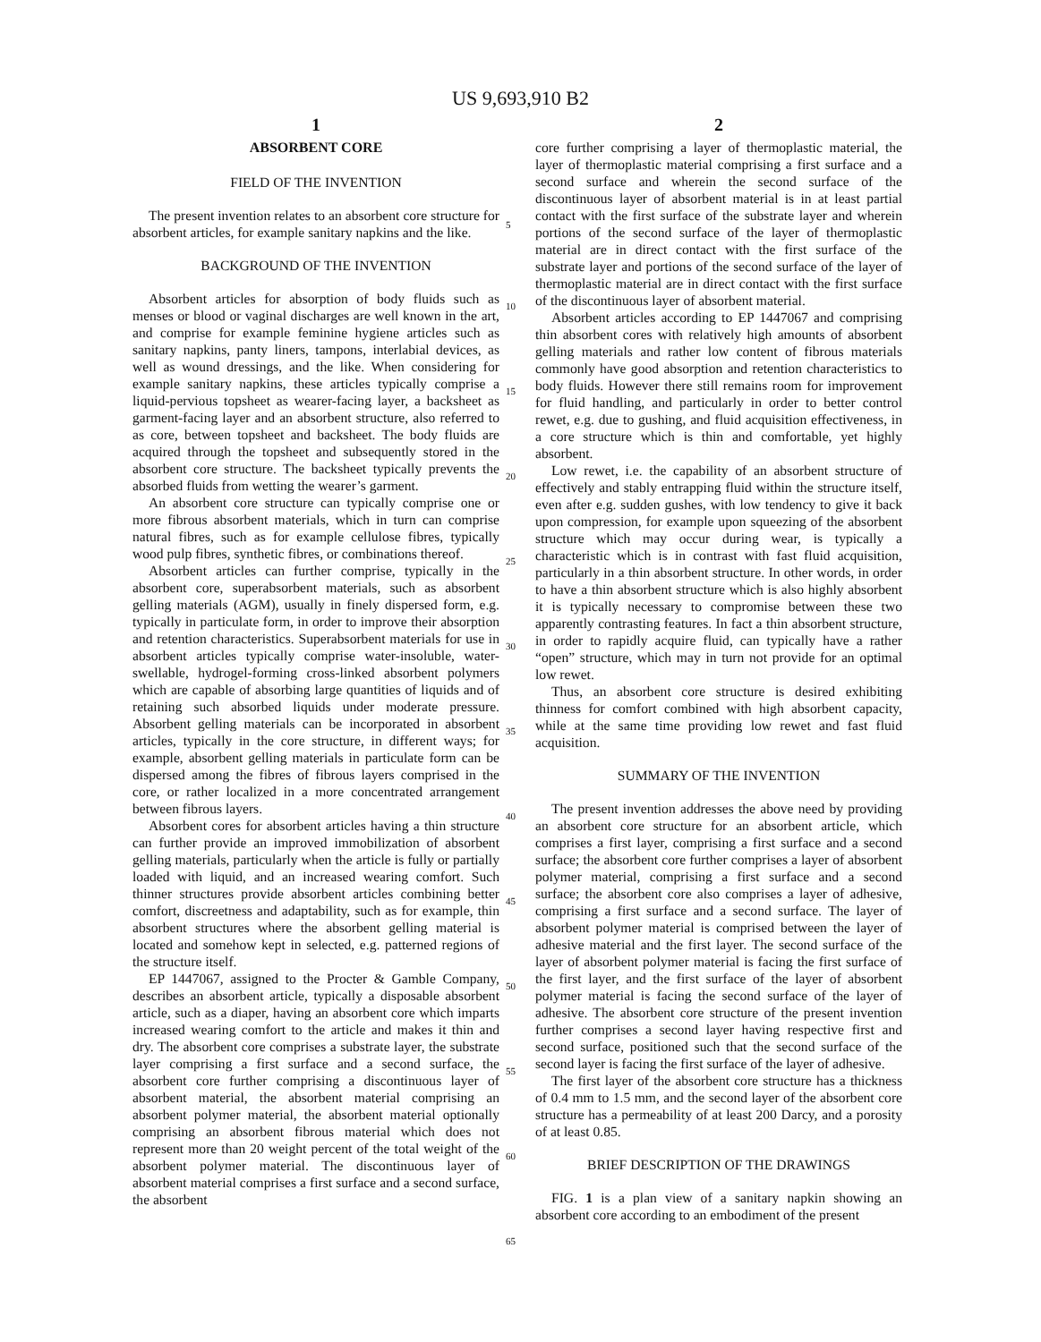US 9,693,910 B2
1
ABSORBENT CORE
FIELD OF THE INVENTION
The present invention relates to an absorbent core structure for absorbent articles, for example sanitary napkins and the like.
BACKGROUND OF THE INVENTION
Absorbent articles for absorption of body fluids such as menses or blood or vaginal discharges are well known in the art, and comprise for example feminine hygiene articles such as sanitary napkins, panty liners, tampons, interlabial devices, as well as wound dressings, and the like. When considering for example sanitary napkins, these articles typically comprise a liquid-pervious topsheet as wearer-facing layer, a backsheet as garment-facing layer and an absorbent structure, also referred to as core, between topsheet and backsheet. The body fluids are acquired through the topsheet and subsequently stored in the absorbent core structure. The backsheet typically prevents the absorbed fluids from wetting the wearer’s garment.
An absorbent core structure can typically comprise one or more fibrous absorbent materials, which in turn can comprise natural fibres, such as for example cellulose fibres, typically wood pulp fibres, synthetic fibres, or combinations thereof.
Absorbent articles can further comprise, typically in the absorbent core, superabsorbent materials, such as absorbent gelling materials (AGM), usually in finely dispersed form, e.g. typically in particulate form, in order to improve their absorption and retention characteristics. Superabsorbent materials for use in absorbent articles typically comprise water-insoluble, water-swellable, hydrogel-forming cross-linked absorbent polymers which are capable of absorbing large quantities of liquids and of retaining such absorbed liquids under moderate pressure. Absorbent gelling materials can be incorporated in absorbent articles, typically in the core structure, in different ways; for example, absorbent gelling materials in particulate form can be dispersed among the fibres of fibrous layers comprised in the core, or rather localized in a more concentrated arrangement between fibrous layers.
Absorbent cores for absorbent articles having a thin structure can further provide an improved immobilization of absorbent gelling materials, particularly when the article is fully or partially loaded with liquid, and an increased wearing comfort. Such thinner structures provide absorbent articles combining better comfort, discreetness and adaptability, such as for example, thin absorbent structures where the absorbent gelling material is located and somehow kept in selected, e.g. patterned regions of the structure itself.
EP 1447067, assigned to the Procter & Gamble Company, describes an absorbent article, typically a disposable absorbent article, such as a diaper, having an absorbent core which imparts increased wearing comfort to the article and makes it thin and dry. The absorbent core comprises a substrate layer, the substrate layer comprising a first surface and a second surface, the absorbent core further comprising a discontinuous layer of absorbent material, the absorbent material comprising an absorbent polymer material, the absorbent material optionally comprising an absorbent fibrous material which does not represent more than 20 weight percent of the total weight of the absorbent polymer material. The discontinuous layer of absorbent material comprises a first surface and a second surface, the absorbent
2
core further comprising a layer of thermoplastic material, the layer of thermoplastic material comprising a first surface and a second surface and wherein the second surface of the discontinuous layer of absorbent material is in at least partial contact with the first surface of the substrate layer and wherein portions of the second surface of the layer of thermoplastic material are in direct contact with the first surface of the substrate layer and portions of the second surface of the layer of thermoplastic material are in direct contact with the first surface of the discontinuous layer of absorbent material.
Absorbent articles according to EP 1447067 and comprising thin absorbent cores with relatively high amounts of absorbent gelling materials and rather low content of fibrous materials commonly have good absorption and retention characteristics to body fluids. However there still remains room for improvement for fluid handling, and particularly in order to better control rewet, e.g. due to gushing, and fluid acquisition effectiveness, in a core structure which is thin and comfortable, yet highly absorbent.
Low rewet, i.e. the capability of an absorbent structure of effectively and stably entrapping fluid within the structure itself, even after e.g. sudden gushes, with low tendency to give it back upon compression, for example upon squeezing of the absorbent structure which may occur during wear, is typically a characteristic which is in contrast with fast fluid acquisition, particularly in a thin absorbent structure. In other words, in order to have a thin absorbent structure which is also highly absorbent it is typically necessary to compromise between these two apparently contrasting features. In fact a thin absorbent structure, in order to rapidly acquire fluid, can typically have a rather “open” structure, which may in turn not provide for an optimal low rewet.
Thus, an absorbent core structure is desired exhibiting thinness for comfort combined with high absorbent capacity, while at the same time providing low rewet and fast fluid acquisition.
SUMMARY OF THE INVENTION
The present invention addresses the above need by providing an absorbent core structure for an absorbent article, which comprises a first layer, comprising a first surface and a second surface; the absorbent core further comprises a layer of absorbent polymer material, comprising a first surface and a second surface; the absorbent core also comprises a layer of adhesive, comprising a first surface and a second surface. The layer of absorbent polymer material is comprised between the layer of adhesive material and the first layer. The second surface of the layer of absorbent polymer material is facing the first surface of the first layer, and the first surface of the layer of absorbent polymer material is facing the second surface of the layer of adhesive. The absorbent core structure of the present invention further comprises a second layer having respective first and second surface, positioned such that the second surface of the second layer is facing the first surface of the layer of adhesive.
The first layer of the absorbent core structure has a thickness of 0.4 mm to 1.5 mm, and the second layer of the absorbent core structure has a permeability of at least 200 Darcy, and a porosity of at least 0.85.
BRIEF DESCRIPTION OF THE DRAWINGS
FIG. 1 is a plan view of a sanitary napkin showing an absorbent core according to an embodiment of the present
5
10
15
20
25
30
35
40
45
50
55
60
65